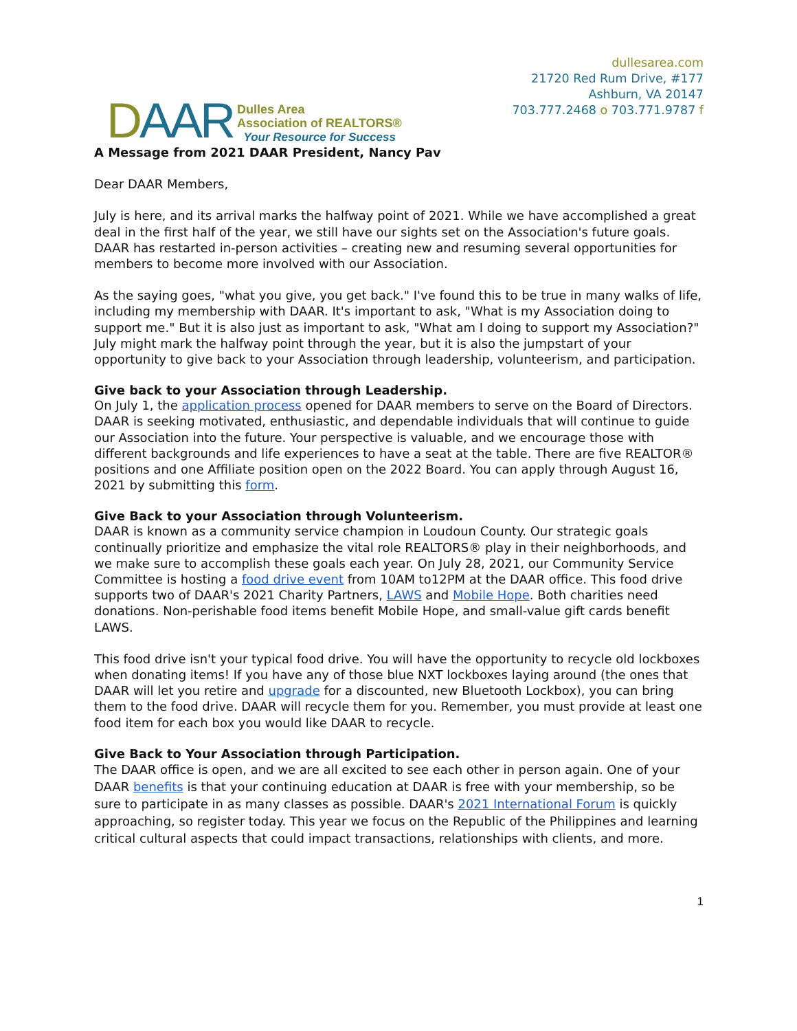DAAR
Dulles Area
Association of REALTORS®
Your Resource for Success
dullesarea.com
21720 Red Rum Drive, #177
Ashburn, VA 20147
703.777.2468 o 703.771.9787 f
A Message from 2021 DAAR President, Nancy Pav
Dear DAAR Members,
July is here, and its arrival marks the halfway point of 2021. While we have accomplished a great deal in the first half of the year, we still have our sights set on the Association's future goals. DAAR has restarted in-person activities – creating new and resuming several opportunities for members to become more involved with our Association.
As the saying goes, "what you give, you get back." I've found this to be true in many walks of life, including my membership with DAAR. It's important to ask, "What is my Association doing to support me." But it is also just as important to ask, "What am I doing to support my Association?" July might mark the halfway point through the year, but it is also the jumpstart of your opportunity to give back to your Association through leadership, volunteerism, and participation.
Give back to your Association through Leadership.
On July 1, the application process opened for DAAR members to serve on the Board of Directors. DAAR is seeking motivated, enthusiastic, and dependable individuals that will continue to guide our Association into the future. Your perspective is valuable, and we encourage those with different backgrounds and life experiences to have a seat at the table. There are five REALTOR® positions and one Affiliate position open on the 2022 Board. You can apply through August 16, 2021 by submitting this form.
Give Back to your Association through Volunteerism.
DAAR is known as a community service champion in Loudoun County. Our strategic goals continually prioritize and emphasize the vital role REALTORS® play in their neighborhoods, and we make sure to accomplish these goals each year. On July 28, 2021, our Community Service Committee is hosting a food drive event from 10AM to12PM at the DAAR office. This food drive supports two of DAAR's 2021 Charity Partners, LAWS and Mobile Hope. Both charities need donations. Non-perishable food items benefit Mobile Hope, and small-value gift cards benefit LAWS.
This food drive isn't your typical food drive. You will have the opportunity to recycle old lockboxes when donating items! If you have any of those blue NXT lockboxes laying around (the ones that DAAR will let you retire and upgrade for a discounted, new Bluetooth Lockbox), you can bring them to the food drive. DAAR will recycle them for you. Remember, you must provide at least one food item for each box you would like DAAR to recycle.
Give Back to Your Association through Participation.
The DAAR office is open, and we are all excited to see each other in person again. One of your DAAR benefits is that your continuing education at DAAR is free with your membership, so be sure to participate in as many classes as possible. DAAR's 2021 International Forum is quickly approaching, so register today. This year we focus on the Republic of the Philippines and learning critical cultural aspects that could impact transactions, relationships with clients, and more.
1